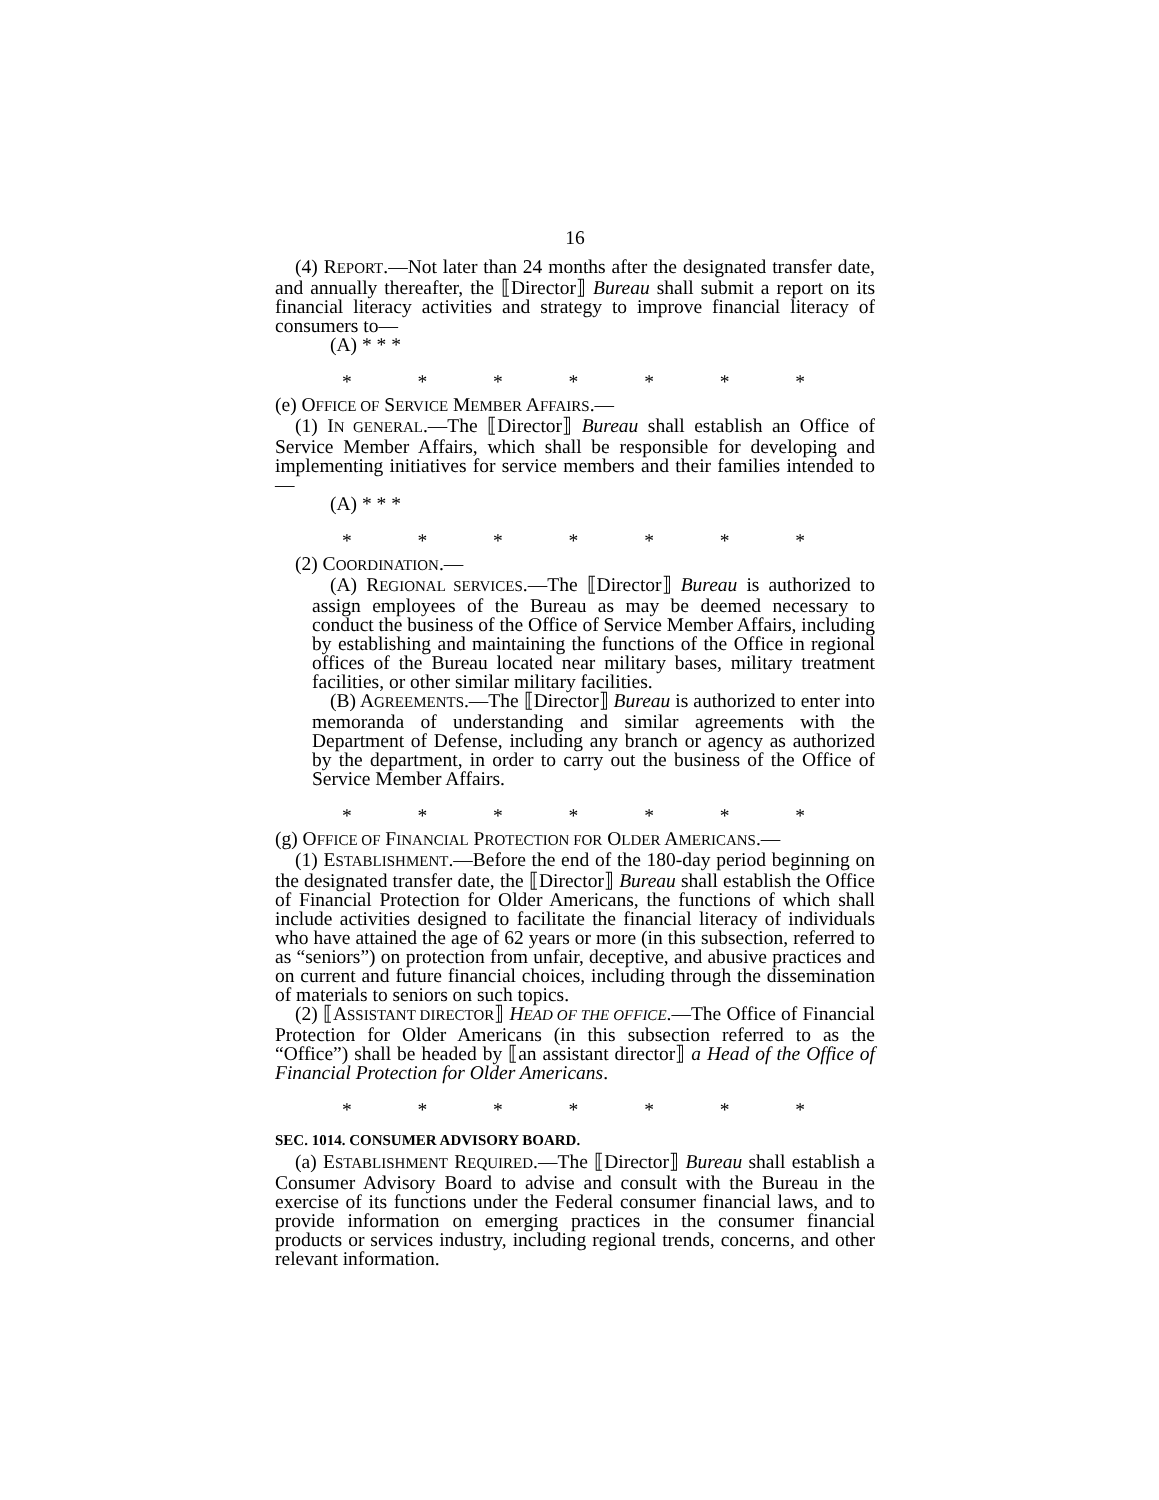16
(4) REPORT.—Not later than 24 months after the designated transfer date, and annually thereafter, the ⟦Director⟧ Bureau shall submit a report on its financial literacy activities and strategy to improve financial literacy of consumers to—
(A) * * *
* * * * * * *
(e) OFFICE OF SERVICE MEMBER AFFAIRS.—
(1) IN GENERAL.—The ⟦Director⟧ Bureau shall establish an Office of Service Member Affairs, which shall be responsible for developing and implementing initiatives for service members and their families intended to—
(A) * * *
* * * * * * *
(2) COORDINATION.—
(A) REGIONAL SERVICES.—The ⟦Director⟧ Bureau is authorized to assign employees of the Bureau as may be deemed necessary to conduct the business of the Office of Service Member Affairs, including by establishing and maintaining the functions of the Office in regional offices of the Bureau located near military bases, military treatment facilities, or other similar military facilities.
(B) AGREEMENTS.—The ⟦Director⟧ Bureau is authorized to enter into memoranda of understanding and similar agreements with the Department of Defense, including any branch or agency as authorized by the department, in order to carry out the business of the Office of Service Member Affairs.
* * * * * * *
(g) OFFICE OF FINANCIAL PROTECTION FOR OLDER AMERICANS.—
(1) ESTABLISHMENT.—Before the end of the 180-day period beginning on the designated transfer date, the ⟦Director⟧ Bureau shall establish the Office of Financial Protection for Older Americans, the functions of which shall include activities designed to facilitate the financial literacy of individuals who have attained the age of 62 years or more (in this subsection, referred to as “seniors”) on protection from unfair, deceptive, and abusive practices and on current and future financial choices, including through the dissemination of materials to seniors on such topics.
(2) ⟦ASSISTANT DIRECTOR⟧ HEAD OF THE OFFICE.—The Office of Financial Protection for Older Americans (in this subsection referred to as the “Office”) shall be headed by ⟦an assistant director⟧ a Head of the Office of Financial Protection for Older Americans.
* * * * * * *
SEC. 1014. CONSUMER ADVISORY BOARD.
(a) ESTABLISHMENT REQUIRED.—The ⟦Director⟧ Bureau shall establish a Consumer Advisory Board to advise and consult with the Bureau in the exercise of its functions under the Federal consumer financial laws, and to provide information on emerging practices in the consumer financial products or services industry, including regional trends, concerns, and other relevant information.